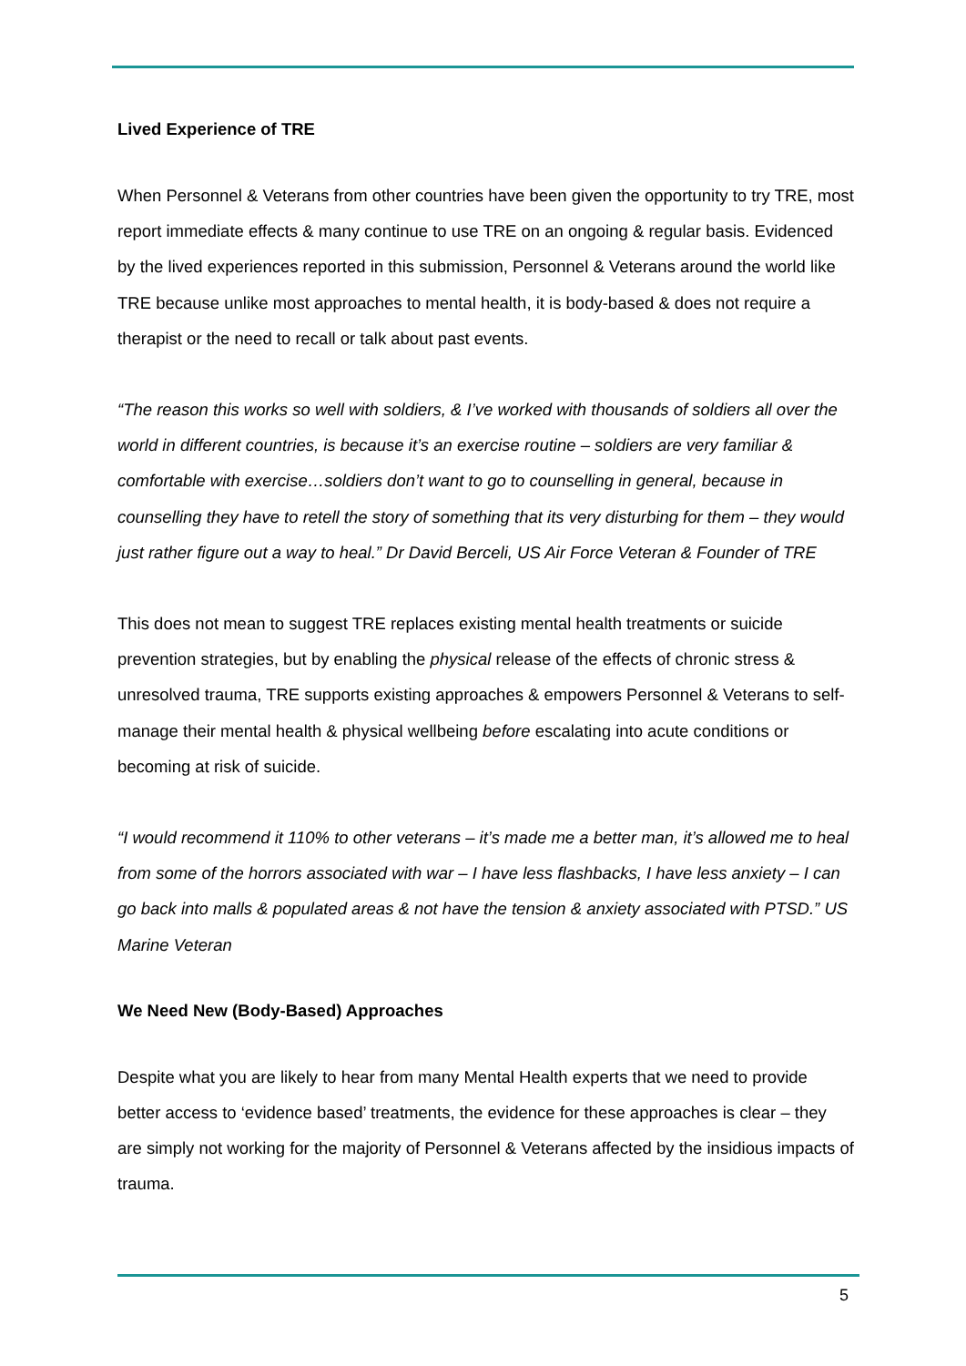Lived Experience of TRE
When Personnel & Veterans from other countries have been given the opportunity to try TRE, most report immediate effects & many continue to use TRE on an ongoing & regular basis. Evidenced by the lived experiences reported in this submission, Personnel & Veterans around the world like TRE because unlike most approaches to mental health, it is body-based & does not require a therapist or the need to recall or talk about past events.
“The reason this works so well with soldiers, & I’ve worked with thousands of soldiers all over the world in different countries, is because it’s an exercise routine – soldiers are very familiar & comfortable with exercise…soldiers don’t want to go to counselling in general, because in counselling they have to retell the story of something that its very disturbing for them – they would just rather figure out a way to heal.” Dr David Berceli, US Air Force Veteran & Founder of TRE
This does not mean to suggest TRE replaces existing mental health treatments or suicide prevention strategies, but by enabling the physical release of the effects of chronic stress & unresolved trauma, TRE supports existing approaches & empowers Personnel & Veterans to self-manage their mental health & physical wellbeing before escalating into acute conditions or becoming at risk of suicide.
“I would recommend it 110% to other veterans – it’s made me a better man, it’s allowed me to heal from some of the horrors associated with war – I have less flashbacks, I have less anxiety – I can go back into malls & populated areas & not have the tension & anxiety associated with PTSD.” US Marine Veteran
We Need New (Body-Based) Approaches
Despite what you are likely to hear from many Mental Health experts that we need to provide better access to ‘evidence based’ treatments, the evidence for these approaches is clear – they are simply not working for the majority of Personnel & Veterans affected by the insidious impacts of trauma.
5